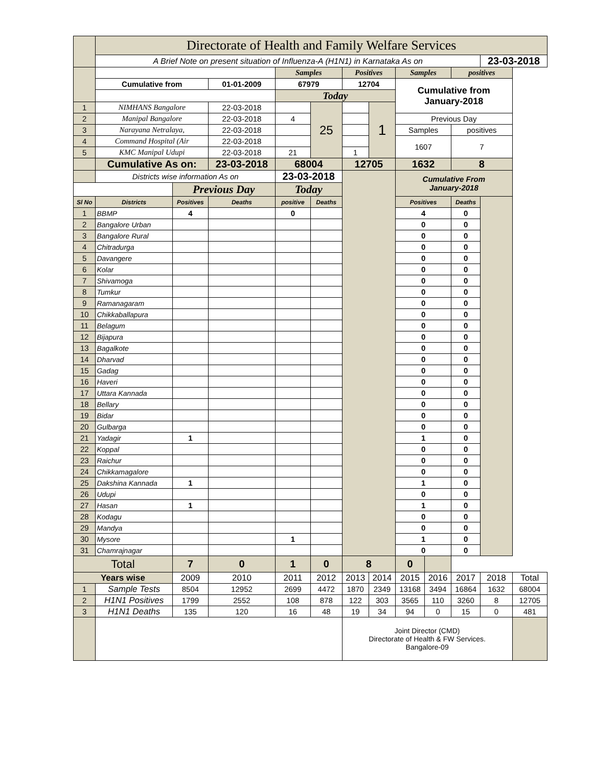| | Directorate of Health and Family Welfare Services | | | | | | | | | | | |
| | A Brief Note on present situation of Influenza-A (H1N1) in Karnataka As on | | | | | | | | | | 23-03-2018 | |
| | | | | Samples | | Positives | | Samples | | positives | | |
| | Cumulative from | | 01-01-2009 | 67979 | | 12704 | | Cumulative from January-2018 | | | | |
| | | | | Today | | | | | | | | |
| 1 | NIMHANS Bangalore | | 22-03-2018 | | 25 | | 1 | | | | | |
| 2 | Manipal Bangalore | | 22-03-2018 | 4 | | | | Previous Day | | | | |
| 3 | Narayana Netralaya, | | 22-03-2018 | | | | | Samples | | positives | | |
| 4 | Command Hospital (Air | | 22-03-2018 | | | | | 1607 | | 7 | | |
| 5 | KMC Manipal Udupi | | 22-03-2018 | 21 | | 1 | | | | | | |
| | Cumulative As on: | | 23-03-2018 | 68004 | | 12705 | | 1632 | | 8 | | |
| | Districts wise information As on | | | 23-03-2018 | | | | Cumulative From January-2018 | | | | |
| | | Previous Day | | Today | | | | | | | | |
| Sl No | Districts | Positives | Deaths | positive | Deaths | | | Positives | | Deaths | | |
| 1 | BBMP | 4 | | 0 | | | | 4 | | 0 | | |
| 2 | Bangalore Urban | | | | | | | 0 | | 0 | | |
| 3 | Bangalore Rural | | | | | | | 0 | | 0 | | |
| 4 | Chitradurga | | | | | | | 0 | | 0 | | |
| 5 | Davangere | | | | | | | 0 | | 0 | | |
| 6 | Kolar | | | | | | | 0 | | 0 | | |
| 7 | Shivamoga | | | | | | | 0 | | 0 | | |
| 8 | Tumkur | | | | | | | 0 | | 0 | | |
| 9 | Ramanagaram | | | | | | | 0 | | 0 | | |
| 10 | Chikkaballapura | | | | | | | 0 | | 0 | | |
| 11 | Belagum | | | | | | | 0 | | 0 | | |
| 12 | Bijapura | | | | | | | 0 | | 0 | | |
| 13 | Bagalkote | | | | | | | 0 | | 0 | | |
| 14 | Dharvad | | | | | | | 0 | | 0 | | |
| 15 | Gadag | | | | | | | 0 | | 0 | | |
| 16 | Haveri | | | | | | | 0 | | 0 | | |
| 17 | Uttara Kannada | | | | | | | 0 | | 0 | | |
| 18 | Bellary | | | | | | | 0 | | 0 | | |
| 19 | Bidar | | | | | | | 0 | | 0 | | |
| 20 | Gulbarga | | | | | | | 0 | | 0 | | |
| 21 | Yadagir | 1 | | | | | | 1 | | 0 | | |
| 22 | Koppal | | | | | | | 0 | | 0 | | |
| 23 | Raichur | | | | | | | 0 | | 0 | | |
| 24 | Chikkamagalore | | | | | | | 0 | | 0 | | |
| 25 | Dakshina Kannada | 1 | | | | | | 1 | | 0 | | |
| 26 | Udupi | | | | | | | 0 | | 0 | | |
| 27 | Hasan | 1 | | | | | | 1 | | 0 | | |
| 28 | Kodagu | | | | | | | 0 | | 0 | | |
| 29 | Mandya | | | | | | | 0 | | 0 | | |
| 30 | Mysore | | | 1 | | | | 1 | | 0 | | |
| 31 | Chamrajnagar | | | | | | | 0 | | 0 | | |
| Total | | 7 | 0 | 1 | 0 | 8 | | 0 | | | | |
| Years wise | | 2009 | 2010 | 2011 | 2012 | 2013 | 2014 | 2015 | 2016 | 2017 | 2018 | Total |
| 1 | Sample Tests | 8504 | 12952 | 2699 | 4472 | 1870 | 2349 | 13168 | 3494 | 16864 | 1632 | 68004 |
| 2 | H1N1 Positives | 1799 | 2552 | 108 | 878 | 122 | 303 | 3565 | 110 | 3260 | 8 | 12705 |
| 3 | H1N1 Deaths | 135 | 120 | 16 | 48 | 19 | 34 | 94 | 0 | 15 | 0 | 481 |
| | | | | | | Joint Director (CMD) Directorate of Health & FW Services. Bangalore-09 | | | | | | |